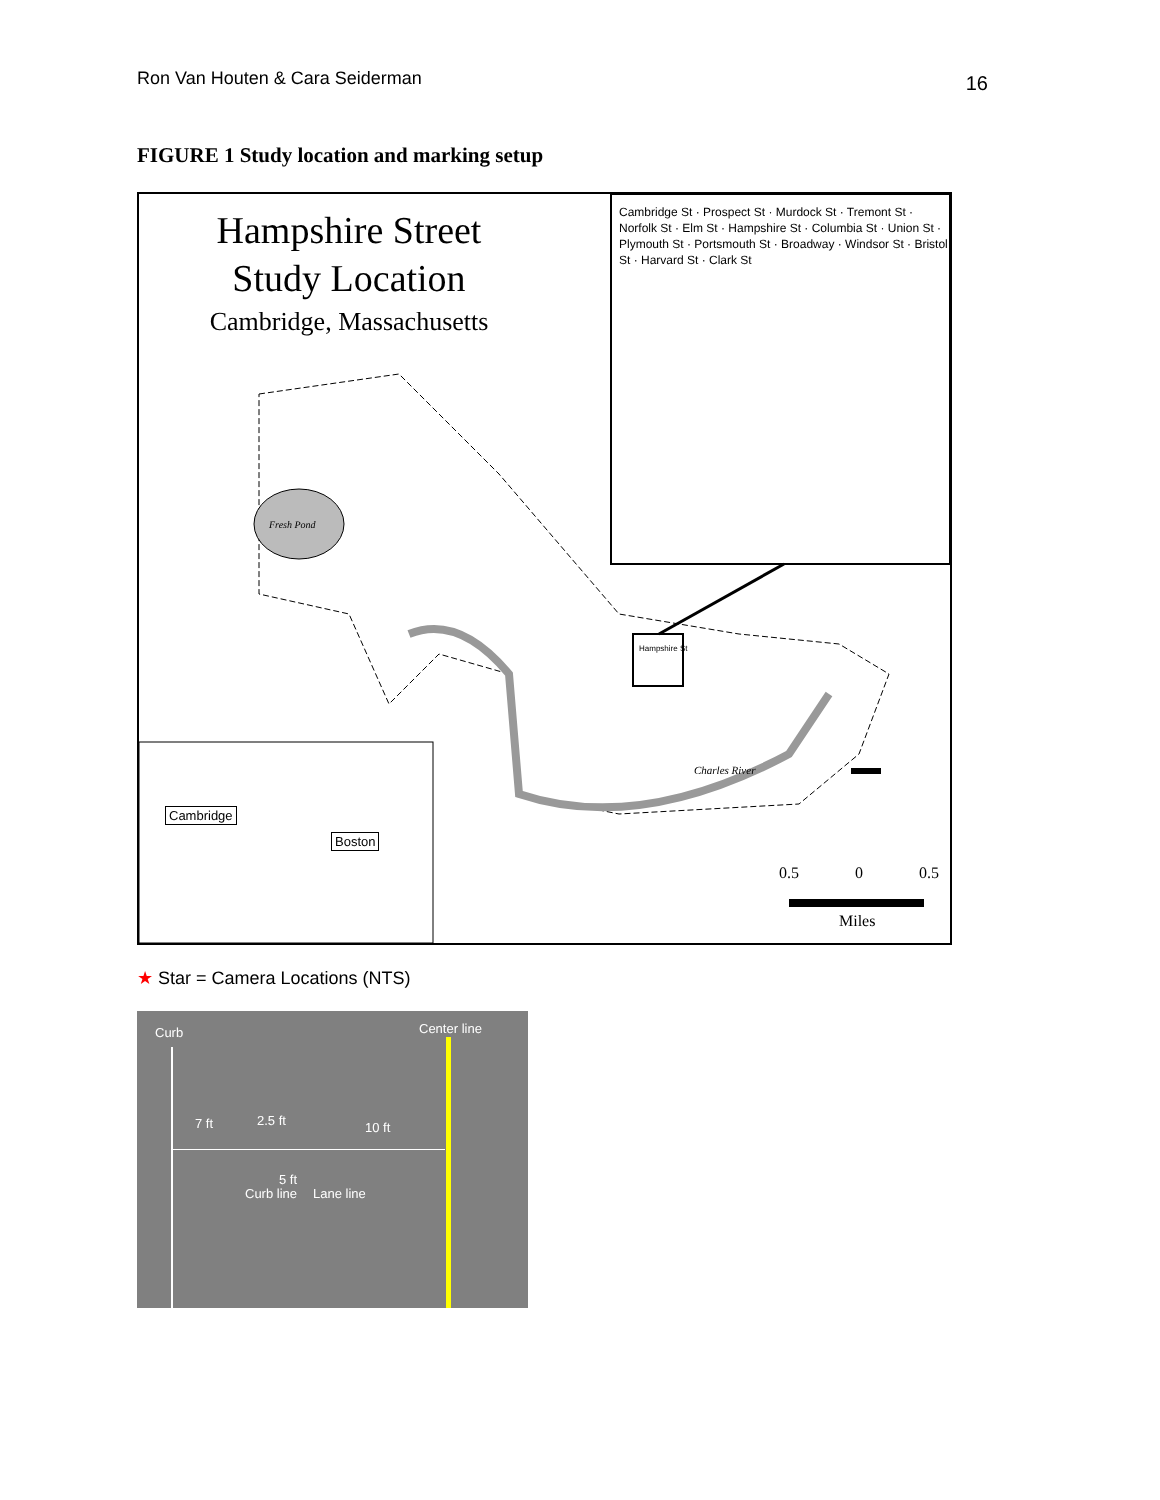Ron Van Houten & Cara Seiderman 16
FIGURE 1 Study location and marking setup
Hampshire Street
Study Location
Cambridge, Massachusetts
Cambridge St · Prospect St · Murdock St · Tremont St · Norfolk St · Elm St · Hampshire St · Columbia St · Union St · Plymouth St · Portsmouth St · Broadway · Windsor St · Bristol St · Harvard St · Clark St
Fresh Pond
Hampshire St
Charles River
Cambridge
Boston
0.5 0 0.5
Miles
★ Star = Camera Locations (NTS)
Curb Center line
7 ft 2.5 ft 10 ft
5 ft
Curb line Lane line